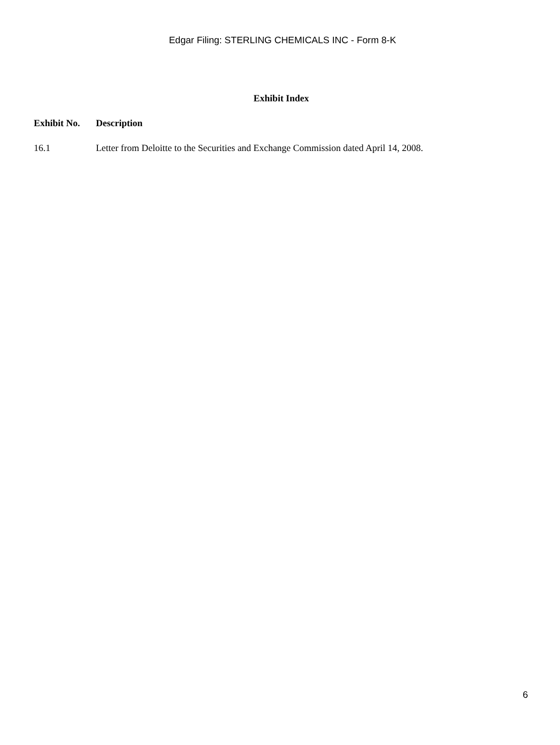Edgar Filing: STERLING CHEMICALS INC - Form 8-K
Exhibit Index
| Exhibit No. | Description |
| --- | --- |
| 16.1 | Letter from Deloitte to the Securities and Exchange Commission dated April 14, 2008. |
6